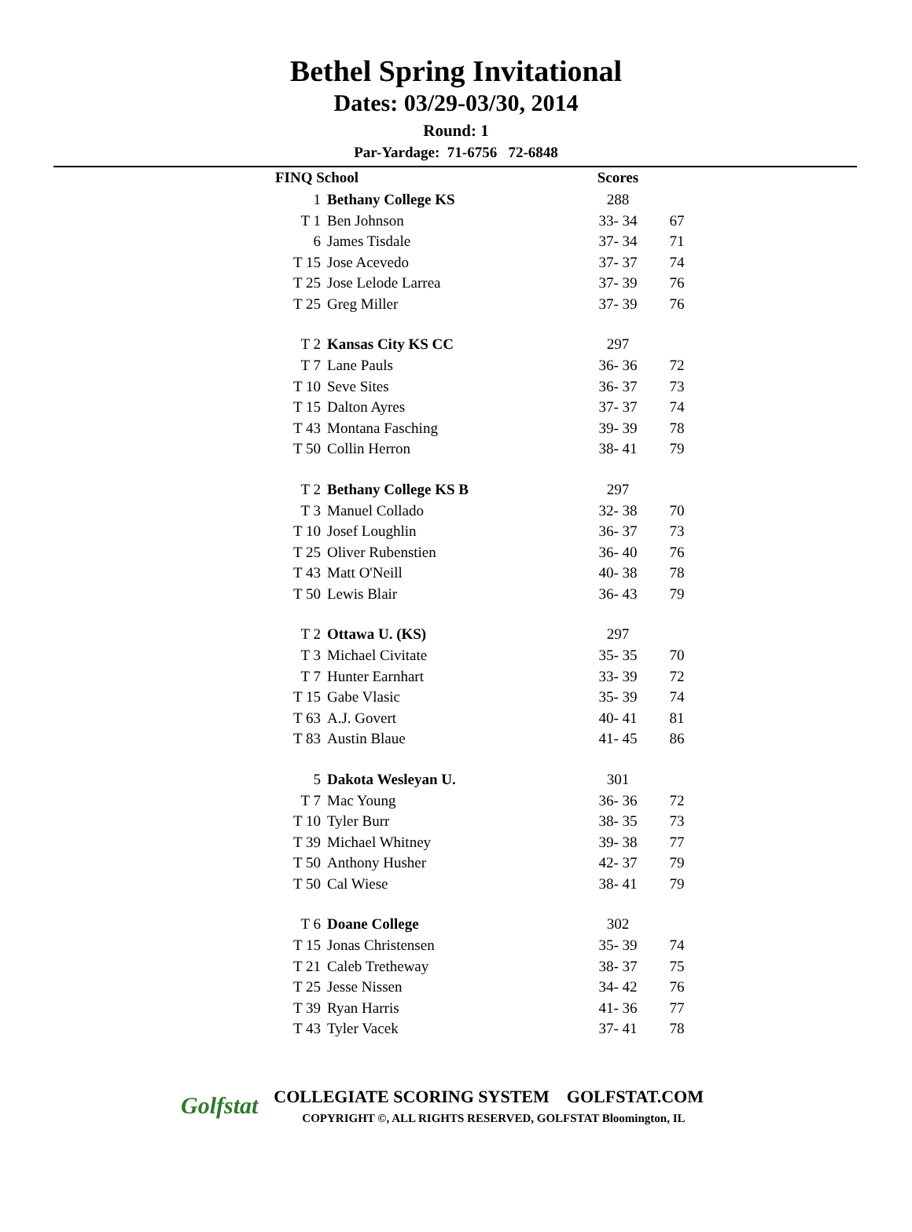Bethel Spring Invitational
Dates: 03/29-03/30, 2014
Round: 1
Par-Yardage: 71-6756 72-6848
| FINQ School | | Scores | |
| --- | --- | --- | --- |
| 1 | Bethany College KS | 288 | |
| T 1 | Ben Johnson | 33- 34 | 67 |
| 6 | James Tisdale | 37- 34 | 71 |
| T 15 | Jose Acevedo | 37- 37 | 74 |
| T 25 | Jose Lelode Larrea | 37- 39 | 76 |
| T 25 | Greg Miller | 37- 39 | 76 |
| T 2 | Kansas City KS CC | 297 | |
| T 7 | Lane Pauls | 36- 36 | 72 |
| T 10 | Seve Sites | 36- 37 | 73 |
| T 15 | Dalton Ayres | 37- 37 | 74 |
| T 43 | Montana Fasching | 39- 39 | 78 |
| T 50 | Collin Herron | 38- 41 | 79 |
| T 2 | Bethany College KS B | 297 | |
| T 3 | Manuel Collado | 32- 38 | 70 |
| T 10 | Josef Loughlin | 36- 37 | 73 |
| T 25 | Oliver Rubenstien | 36- 40 | 76 |
| T 43 | Matt O'Neill | 40- 38 | 78 |
| T 50 | Lewis Blair | 36- 43 | 79 |
| T 2 | Ottawa U. (KS) | 297 | |
| T 3 | Michael Civitate | 35- 35 | 70 |
| T 7 | Hunter Earnhart | 33- 39 | 72 |
| T 15 | Gabe Vlasic | 35- 39 | 74 |
| T 63 | A.J. Govert | 40- 41 | 81 |
| T 83 | Austin Blaue | 41- 45 | 86 |
| 5 | Dakota Wesleyan U. | 301 | |
| T 7 | Mac Young | 36- 36 | 72 |
| T 10 | Tyler Burr | 38- 35 | 73 |
| T 39 | Michael Whitney | 39- 38 | 77 |
| T 50 | Anthony Husher | 42- 37 | 79 |
| T 50 | Cal Wiese | 38- 41 | 79 |
| T 6 | Doane College | 302 | |
| T 15 | Jonas Christensen | 35- 39 | 74 |
| T 21 | Caleb Tretheway | 38- 37 | 75 |
| T 25 | Jesse Nissen | 34- 42 | 76 |
| T 39 | Ryan Harris | 41- 36 | 77 |
| T 43 | Tyler Vacek | 37- 41 | 78 |
Golfstat
COLLEGIATE SCORING SYSTEM GOLFSTAT.COM
COPYRIGHT ©, ALL RIGHTS RESERVED, GOLFSTAT Bloomington, IL